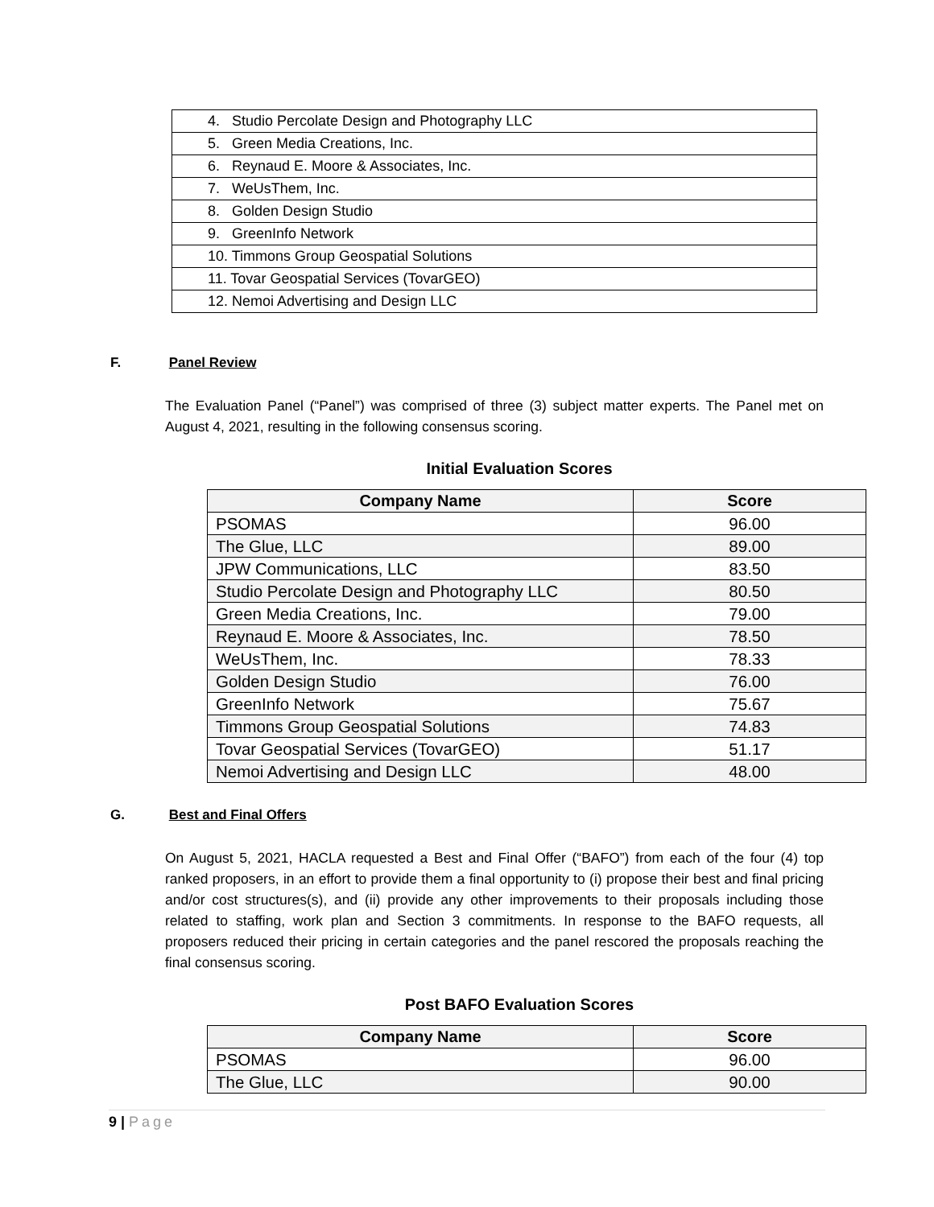| 4. Studio Percolate Design and Photography LLC |
| 5. Green Media Creations, Inc. |
| 6. Reynaud E. Moore & Associates, Inc. |
| 7. WeUsThem, Inc. |
| 8. Golden Design Studio |
| 9. GreenInfo Network |
| 10. Timmons Group Geospatial Solutions |
| 11. Tovar Geospatial Services (TovarGEO) |
| 12. Nemoi Advertising and Design LLC |
F. Panel Review
The Evaluation Panel (“Panel”) was comprised of three (3) subject matter experts. The Panel met on August 4, 2021, resulting in the following consensus scoring.
Initial Evaluation Scores
| Company Name | Score |
| --- | --- |
| PSOMAS | 96.00 |
| The Glue, LLC | 89.00 |
| JPW Communications, LLC | 83.50 |
| Studio Percolate Design and Photography LLC | 80.50 |
| Green Media Creations, Inc. | 79.00 |
| Reynaud E. Moore & Associates, Inc. | 78.50 |
| WeUsThem, Inc. | 78.33 |
| Golden Design Studio | 76.00 |
| GreenInfo Network | 75.67 |
| Timmons Group Geospatial Solutions | 74.83 |
| Tovar Geospatial Services (TovarGEO) | 51.17 |
| Nemoi Advertising and Design LLC | 48.00 |
G. Best and Final Offers
On August 5, 2021, HACLA requested a Best and Final Offer (“BAFO”) from each of the four (4) top ranked proposers, in an effort to provide them a final opportunity to (i) propose their best and final pricing and/or cost structures(s), and (ii) provide any other improvements to their proposals including those related to staffing, work plan and Section 3 commitments. In response to the BAFO requests, all proposers reduced their pricing in certain categories and the panel rescored the proposals reaching the final consensus scoring.
Post BAFO Evaluation Scores
| Company Name | Score |
| --- | --- |
| PSOMAS | 96.00 |
| The Glue, LLC | 90.00 |
9 | Page